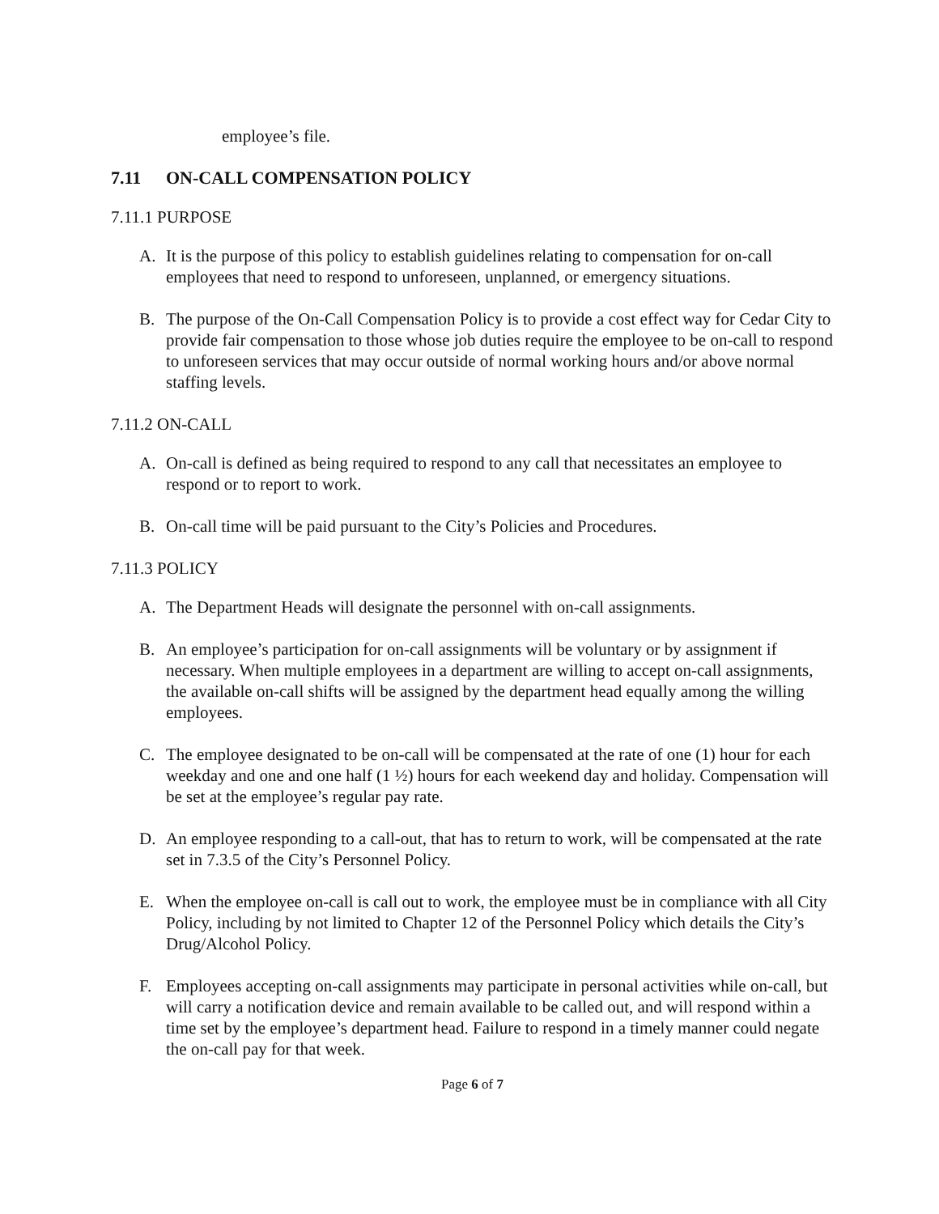employee’s file.
7.11 ON-CALL COMPENSATION POLICY
7.11.1 PURPOSE
A. It is the purpose of this policy to establish guidelines relating to compensation for on-call employees that need to respond to unforeseen, unplanned, or emergency situations.
B. The purpose of the On-Call Compensation Policy is to provide a cost effect way for Cedar City to provide fair compensation to those whose job duties require the employee to be on-call to respond to unforeseen services that may occur outside of normal working hours and/or above normal staffing levels.
7.11.2 ON-CALL
A. On-call is defined as being required to respond to any call that necessitates an employee to respond or to report to work.
B. On-call time will be paid pursuant to the City’s Policies and Procedures.
7.11.3 POLICY
A. The Department Heads will designate the personnel with on-call assignments.
B. An employee’s participation for on-call assignments will be voluntary or by assignment if necessary. When multiple employees in a department are willing to accept on-call assignments, the available on-call shifts will be assigned by the department head equally among the willing employees.
C. The employee designated to be on-call will be compensated at the rate of one (1) hour for each weekday and one and one half (1 ½) hours for each weekend day and holiday. Compensation will be set at the employee’s regular pay rate.
D. An employee responding to a call-out, that has to return to work, will be compensated at the rate set in 7.3.5 of the City’s Personnel Policy.
E. When the employee on-call is call out to work, the employee must be in compliance with all City Policy, including by not limited to Chapter 12 of the Personnel Policy which details the City’s Drug/Alcohol Policy.
F. Employees accepting on-call assignments may participate in personal activities while on-call, but will carry a notification device and remain available to be called out, and will respond within a time set by the employee’s department head. Failure to respond in a timely manner could negate the on-call pay for that week.
Page 6 of 7